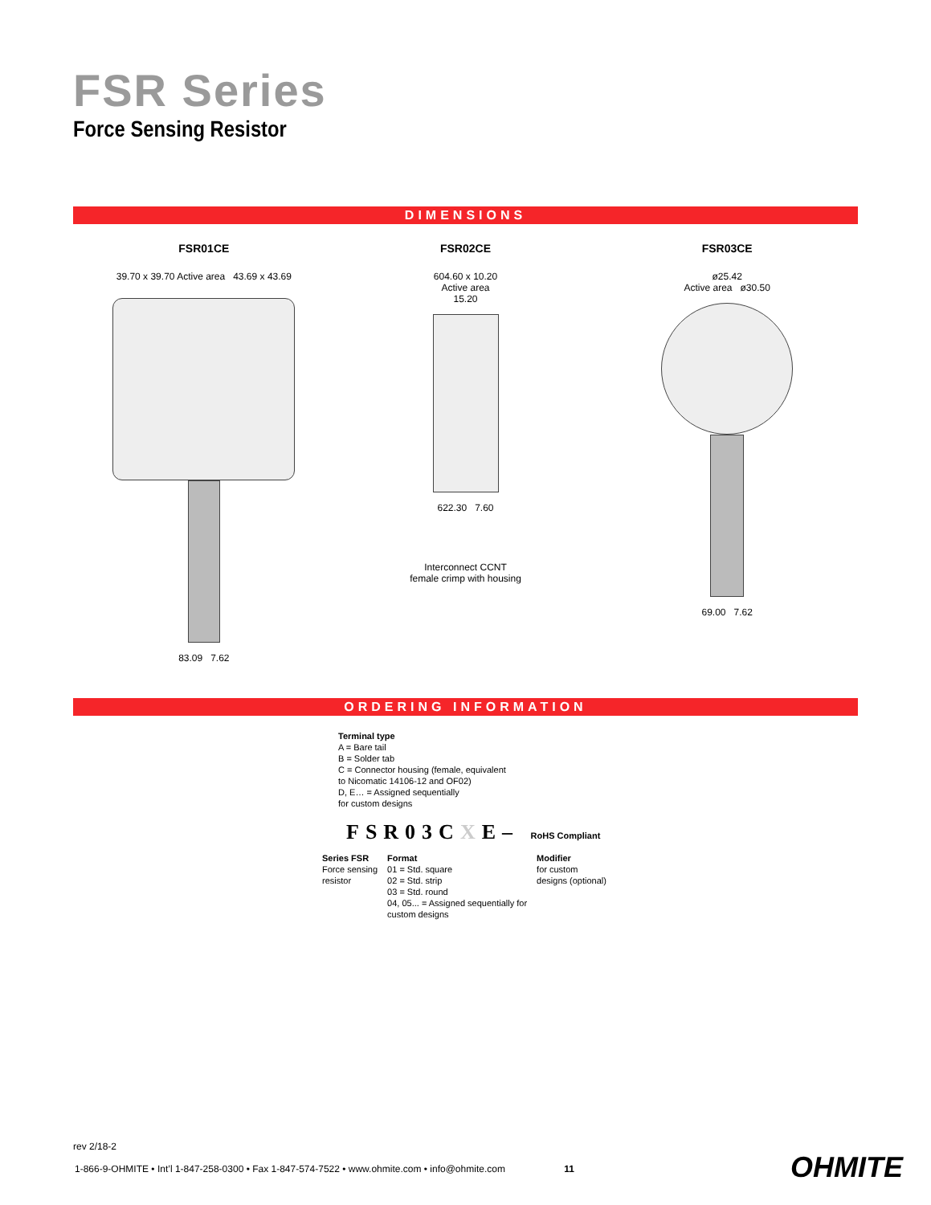FSR Series
Force Sensing Resistor
DIMENSIONS
FSR01CE
39.70 x 39.70 Active area 43.69 x 43.69
83.09 7.62
FSR02CE
604.60 x 10.20
Active area
15.20
622.30 7.60
Interconnect CCNT
female crimp with housing
FSR03CE
ø25.42
Active area ø30.50
69.00 7.62
ORDERING INFORMATION
Terminal type
A = Bare tail
B = Solder tab
C = Connector housing (female, equivalent
to Nicomatic 14106-12 and OF02)
D, E… = Assigned sequentially
for custom designs
FSR03CXE– RoHS Compliant
Series FSR
Force sensing
resistor
Format
01 = Std. square
02 = Std. strip
03 = Std. round
04, 05... = Assigned sequentially for
custom designs
Modifier
for custom
designs (optional)
rev 2/18-2
1-866-9-OHMITE • Int’l 1-847-258-0300 • Fax 1-847-574-7522 • www.ohmite.com • info@ohmite.com 11
OHMITE